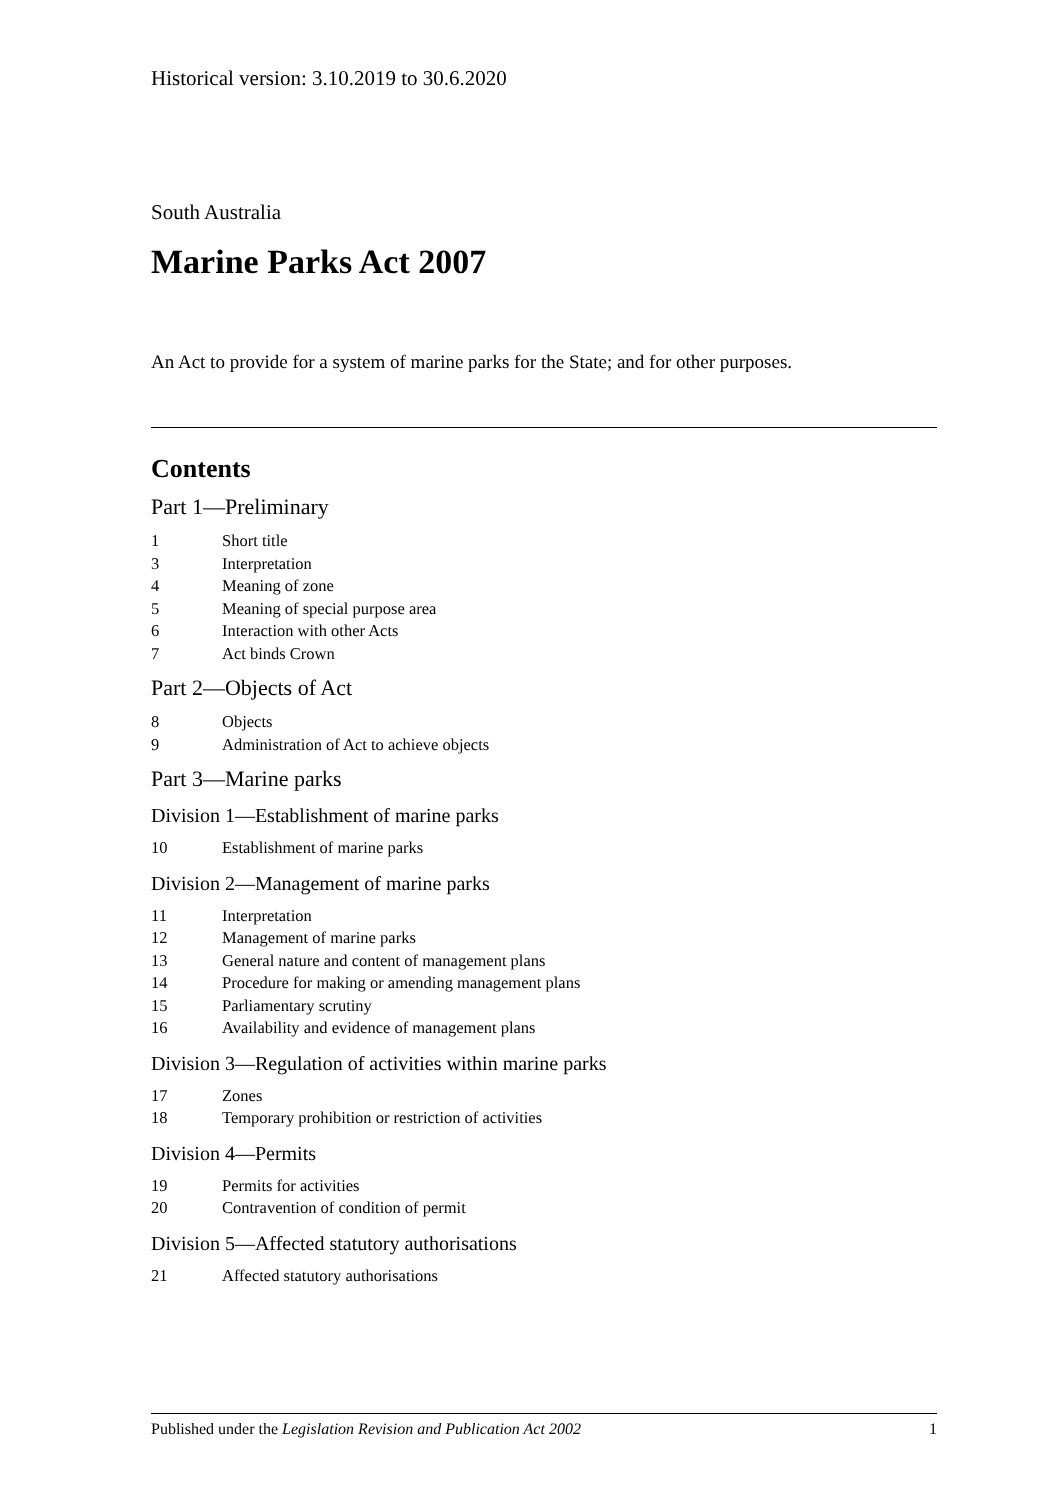Historical version: 3.10.2019 to 30.6.2020
South Australia
Marine Parks Act 2007
An Act to provide for a system of marine parks for the State; and for other purposes.
Contents
Part 1—Preliminary
1 Short title
3 Interpretation
4 Meaning of zone
5 Meaning of special purpose area
6 Interaction with other Acts
7 Act binds Crown
Part 2—Objects of Act
8 Objects
9 Administration of Act to achieve objects
Part 3—Marine parks
Division 1—Establishment of marine parks
10 Establishment of marine parks
Division 2—Management of marine parks
11 Interpretation
12 Management of marine parks
13 General nature and content of management plans
14 Procedure for making or amending management plans
15 Parliamentary scrutiny
16 Availability and evidence of management plans
Division 3—Regulation of activities within marine parks
17 Zones
18 Temporary prohibition or restriction of activities
Division 4—Permits
19 Permits for activities
20 Contravention of condition of permit
Division 5—Affected statutory authorisations
21 Affected statutory authorisations
Published under the Legislation Revision and Publication Act 2002 1